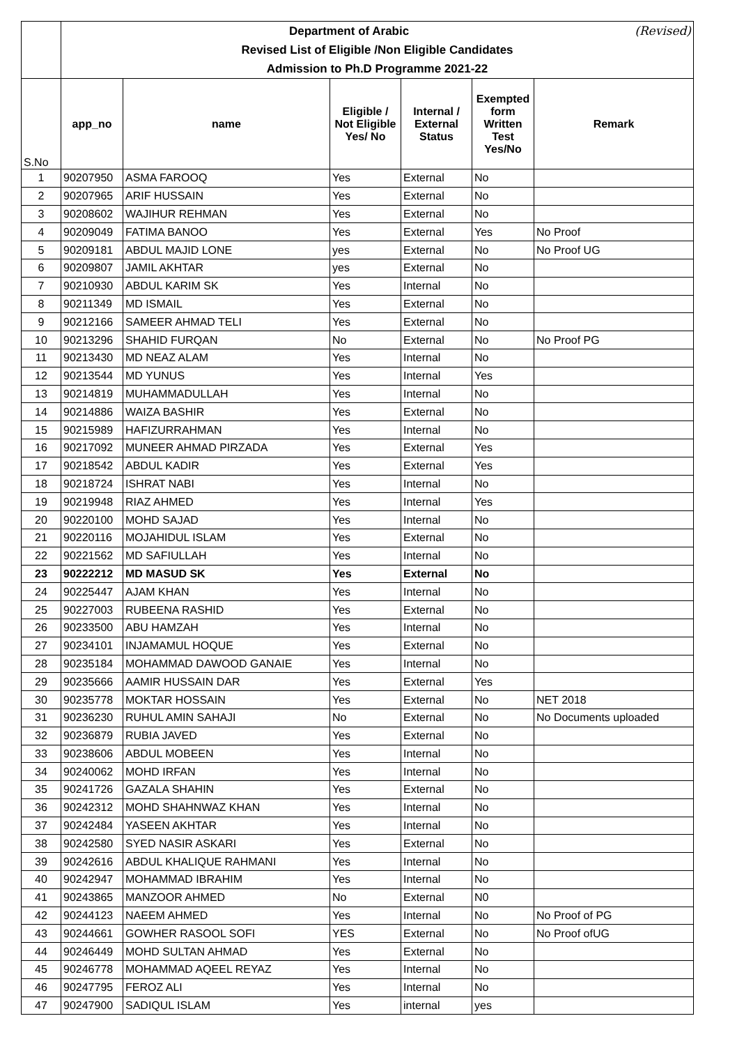| | Department of Arabic (Revised) Revised List of Eligible /Non Eligible Candidates Admission to Ph.D Programme 2021-22 | | | | | |
| S.No | app_no | name | Eligible / Not Eligible Yes/ No | Internal / External Status | Exempted form Written Test Yes/No | Remark |
| 1 | 90207950 | ASMA FAROOQ | Yes | External | No | |
| 2 | 90207965 | ARIF HUSSAIN | Yes | External | No | |
| 3 | 90208602 | WAJIHUR REHMAN | Yes | External | No | |
| 4 | 90209049 | FATIMA BANOO | Yes | External | Yes | No Proof |
| 5 | 90209181 | ABDUL MAJID LONE | yes | External | No | No Proof UG |
| 6 | 90209807 | JAMIL AKHTAR | yes | External | No | |
| 7 | 90210930 | ABDUL KARIM SK | Yes | Internal | No | |
| 8 | 90211349 | MD ISMAIL | Yes | External | No | |
| 9 | 90212166 | SAMEER AHMAD TELI | Yes | External | No | |
| 10 | 90213296 | SHAHID FURQAN | No | External | No | No Proof PG |
| 11 | 90213430 | MD NEAZ ALAM | Yes | Internal | No | |
| 12 | 90213544 | MD YUNUS | Yes | Internal | Yes | |
| 13 | 90214819 | MUHAMMADULLAH | Yes | Internal | No | |
| 14 | 90214886 | WAIZA BASHIR | Yes | External | No | |
| 15 | 90215989 | HAFIZURRAHMAN | Yes | Internal | No | |
| 16 | 90217092 | MUNEER AHMAD PIRZADA | Yes | External | Yes | |
| 17 | 90218542 | ABDUL KADIR | Yes | External | Yes | |
| 18 | 90218724 | ISHRAT NABI | Yes | Internal | No | |
| 19 | 90219948 | RIAZ AHMED | Yes | Internal | Yes | |
| 20 | 90220100 | MOHD SAJAD | Yes | Internal | No | |
| 21 | 90220116 | MOJAHIDUL ISLAM | Yes | External | No | |
| 22 | 90221562 | MD SAFIULLAH | Yes | Internal | No | |
| 23 | 90222212 | MD MASUD SK | Yes | External | No | |
| 24 | 90225447 | AJAM KHAN | Yes | Internal | No | |
| 25 | 90227003 | RUBEENA RASHID | Yes | External | No | |
| 26 | 90233500 | ABU HAMZAH | Yes | Internal | No | |
| 27 | 90234101 | INJAMAMUL HOQUE | Yes | External | No | |
| 28 | 90235184 | MOHAMMAD DAWOOD GANAIE | Yes | Internal | No | |
| 29 | 90235666 | AAMIR HUSSAIN DAR | Yes | External | Yes | |
| 30 | 90235778 | MOKTAR HOSSAIN | Yes | External | No | NET 2018 |
| 31 | 90236230 | RUHUL AMIN SAHAJI | No | External | No | No Documents uploaded |
| 32 | 90236879 | RUBIA JAVED | Yes | External | No | |
| 33 | 90238606 | ABDUL MOBEEN | Yes | Internal | No | |
| 34 | 90240062 | MOHD IRFAN | Yes | Internal | No | |
| 35 | 90241726 | GAZALA SHAHIN | Yes | External | No | |
| 36 | 90242312 | MOHD SHAHNWAZ KHAN | Yes | Internal | No | |
| 37 | 90242484 | YASEEN AKHTAR | Yes | Internal | No | |
| 38 | 90242580 | SYED NASIR ASKARI | Yes | External | No | |
| 39 | 90242616 | ABDUL KHALIQUE RAHMANI | Yes | Internal | No | |
| 40 | 90242947 | MOHAMMAD IBRAHIM | Yes | Internal | No | |
| 41 | 90243865 | MANZOOR AHMED | No | External | N0 | |
| 42 | 90244123 | NAEEM AHMED | Yes | Internal | No | No Proof of PG |
| 43 | 90244661 | GOWHER RASOOL SOFI | YES | External | No | No Proof ofUG |
| 44 | 90246449 | MOHD SULTAN AHMAD | Yes | External | No | |
| 45 | 90246778 | MOHAMMAD AQEEL REYAZ | Yes | Internal | No | |
| 46 | 90247795 | FEROZ ALI | Yes | Internal | No | |
| 47 | 90247900 | SADIQUL ISLAM | Yes | internal | yes | |